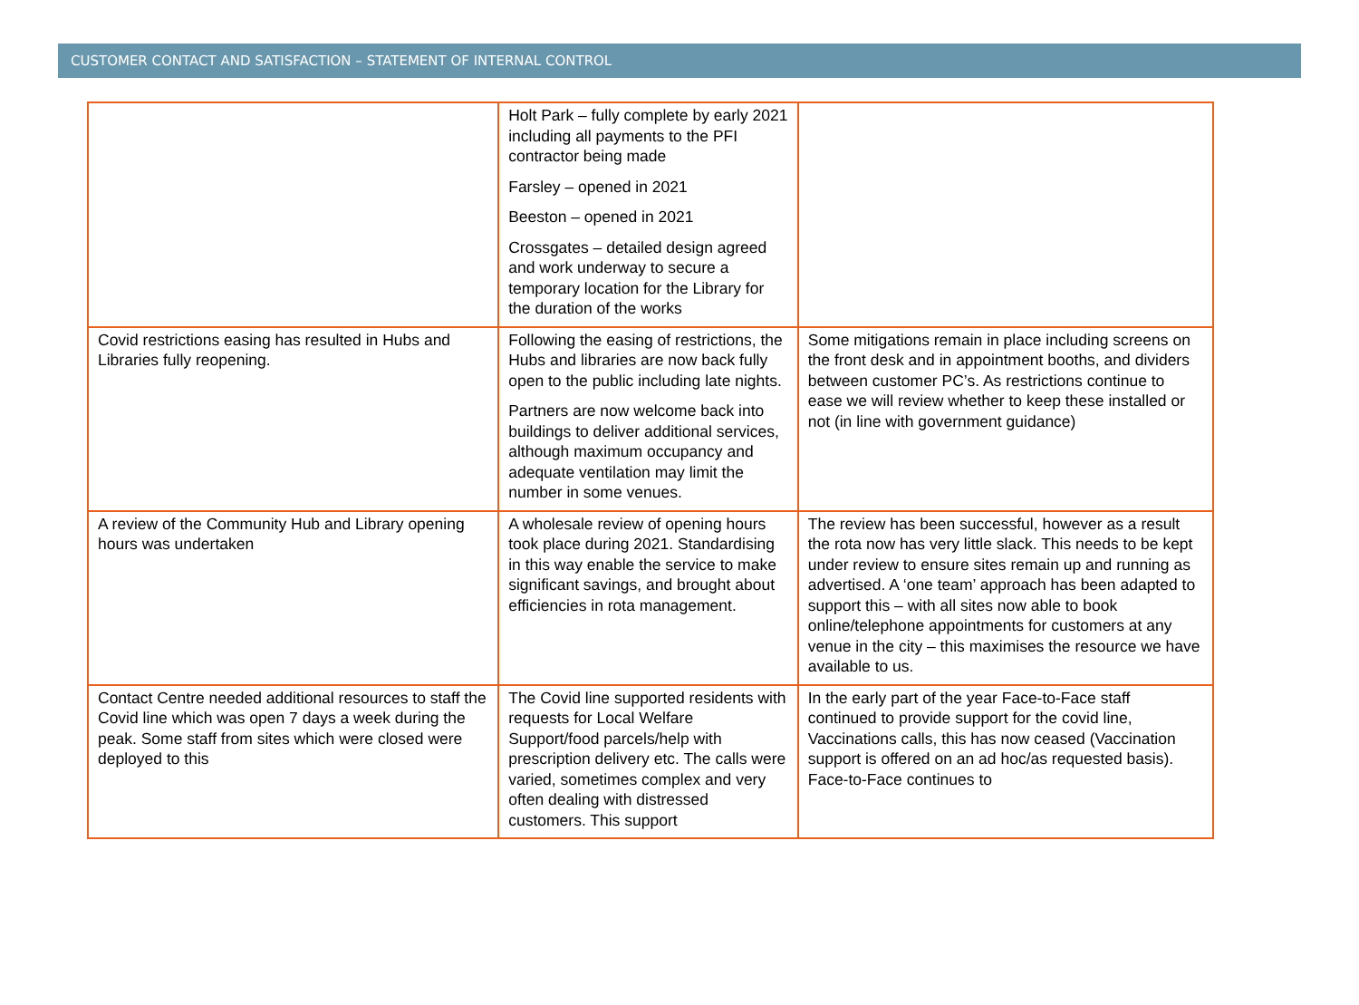CUSTOMER CONTACT AND SATISFACTION – STATEMENT OF INTERNAL CONTROL
| | Holt Park – fully complete by early 2021 including all payments to the PFI contractor being made Farsley – opened in 2021 Beeston – opened in 2021 Crossgates – detailed design agreed and work underway to secure a temporary location for the Library for the duration of the works | |
| Covid restrictions easing has resulted in Hubs and Libraries fully reopening. | Following the easing of restrictions, the Hubs and libraries are now back fully open to the public including late nights. Partners are now welcome back into buildings to deliver additional services, although maximum occupancy and adequate ventilation may limit the number in some venues. | Some mitigations remain in place including screens on the front desk and in appointment booths, and dividers between customer PC’s. As restrictions continue to ease we will review whether to keep these installed or not (in line with government guidance) |
| A review of the Community Hub and Library opening hours was undertaken | A wholesale review of opening hours took place during 2021. Standardising in this way enable the service to make significant savings, and brought about efficiencies in rota management. | The review has been successful, however as a result the rota now has very little slack. This needs to be kept under review to ensure sites remain up and running as advertised. A ‘one team’ approach has been adapted to support this – with all sites now able to book online/telephone appointments for customers at any venue in the city – this maximises the resource we have available to us. |
| Contact Centre needed additional resources to staff the Covid line which was open 7 days a week during the peak. Some staff from sites which were closed were deployed to this | The Covid line supported residents with requests for Local Welfare Support/food parcels/help with prescription delivery etc. The calls were varied, sometimes complex and very often dealing with distressed customers. This support | In the early part of the year Face-to-Face staff continued to provide support for the covid line, Vaccinations calls, this has now ceased (Vaccination support is offered on an ad hoc/as requested basis). Face-to-Face continues to |